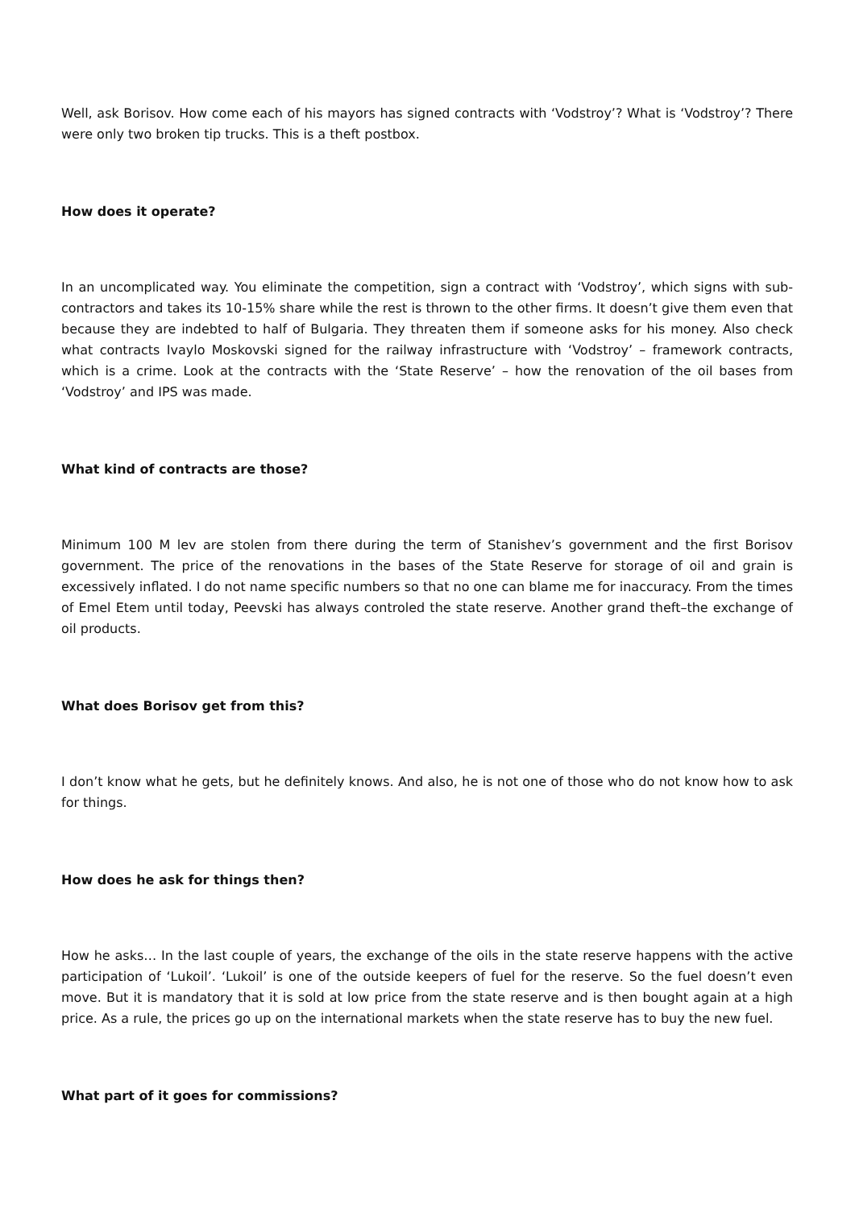Well, ask Borisov. How come each of his mayors has signed contracts with ‘Vodstroy’? What is ‘Vodstroy’? There were only two broken tip trucks. This is a theft postbox.
How does it operate?
In an uncomplicated way. You eliminate the competition, sign a contract with ‘Vodstroy’, which signs with sub-contractors and takes its 10-15% share while the rest is thrown to the other firms. It doesn’t give them even that because they are indebted to half of Bulgaria. They threaten them if someone asks for his money. Also check what contracts Ivaylo Moskovski signed for the railway infrastructure with ‘Vodstroy’ – framework contracts, which is a crime. Look at the contracts with the ‘State Reserve’ – how the renovation of the oil bases from ‘Vodstroy’ and IPS was made.
What kind of contracts are those?
Minimum 100 M lev are stolen from there during the term of Stanishev’s government and the first Borisov government. The price of the renovations in the bases of the State Reserve for storage of oil and grain is excessively inflated. I do not name specific numbers so that no one can blame me for inaccuracy. From the times of Emel Etem until today, Peevski has always controled the state reserve. Another grand theft–the exchange of oil products.
What does Borisov get from this?
I don’t know what he gets, but he definitely knows. And also, he is not one of those who do not know how to ask for things.
How does he ask for things then?
How he asks… In the last couple of years, the exchange of the oils in the state reserve happens with the active participation of ‘Lukoil’. ‘Lukoil’ is one of the outside keepers of fuel for the reserve. So the fuel doesn’t even move. But it is mandatory that it is sold at low price from the state reserve and is then bought again at a high price. As a rule, the prices go up on the international markets when the state reserve has to buy the new fuel.
What part of it goes for commissions?